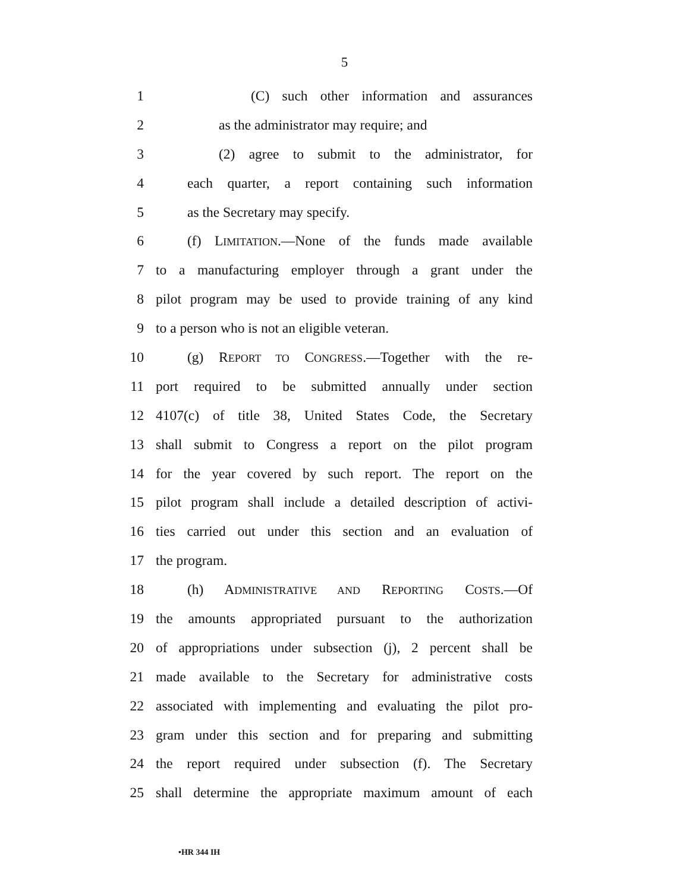5
1 (C) such other information and assurances
2 as the administrator may require; and
3 (2) agree to submit to the administrator, for
4 each quarter, a report containing such information
5 as the Secretary may specify.
6 (f) LIMITATION.—None of the funds made available
7 to a manufacturing employer through a grant under the
8 pilot program may be used to provide training of any kind
9 to a person who is not an eligible veteran.
10 (g) REPORT TO CONGRESS.—Together with the re-
11 port required to be submitted annually under section
12 4107(c) of title 38, United States Code, the Secretary
13 shall submit to Congress a report on the pilot program
14 for the year covered by such report. The report on the
15 pilot program shall include a detailed description of activi-
16 ties carried out under this section and an evaluation of
17 the program.
18 (h) ADMINISTRATIVE AND REPORTING COSTS.—Of
19 the amounts appropriated pursuant to the authorization
20 of appropriations under subsection (j), 2 percent shall be
21 made available to the Secretary for administrative costs
22 associated with implementing and evaluating the pilot pro-
23 gram under this section and for preparing and submitting
24 the report required under subsection (f). The Secretary
25 shall determine the appropriate maximum amount of each
•HR 344 IH